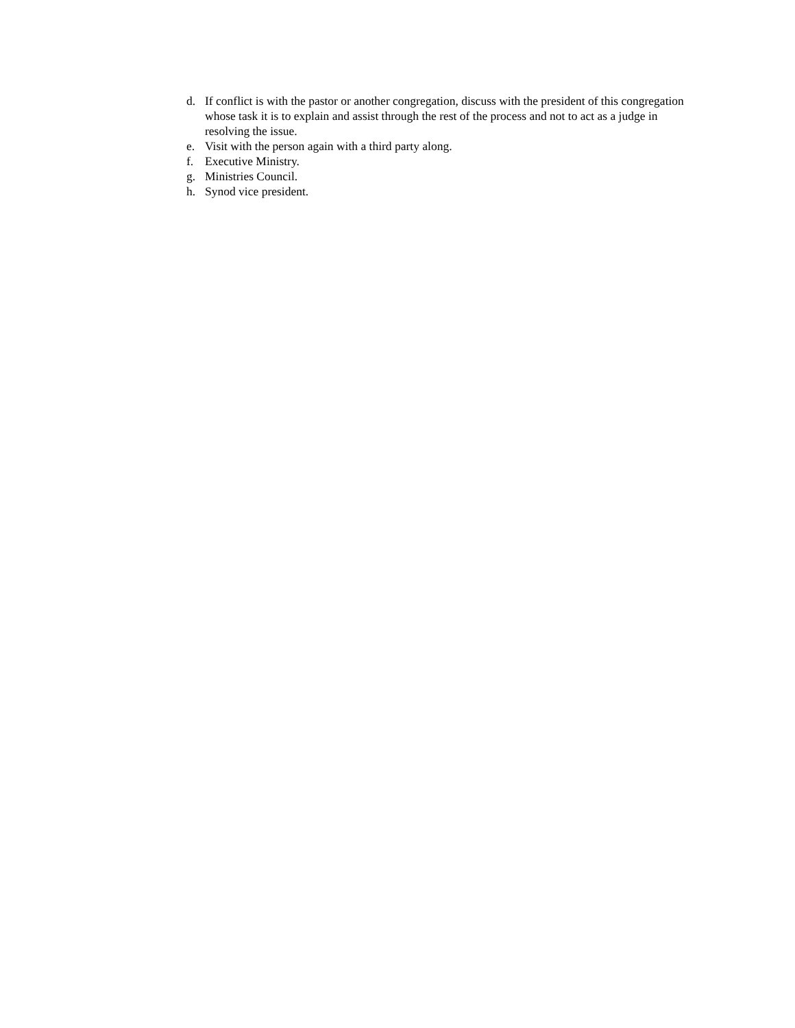d. If conflict is with the pastor or another congregation, discuss with the president of this congregation whose task it is to explain and assist through the rest of the process and not to act as a judge in resolving the issue.
e. Visit with the person again with a third party along.
f. Executive Ministry.
g. Ministries Council.
h. Synod vice president.